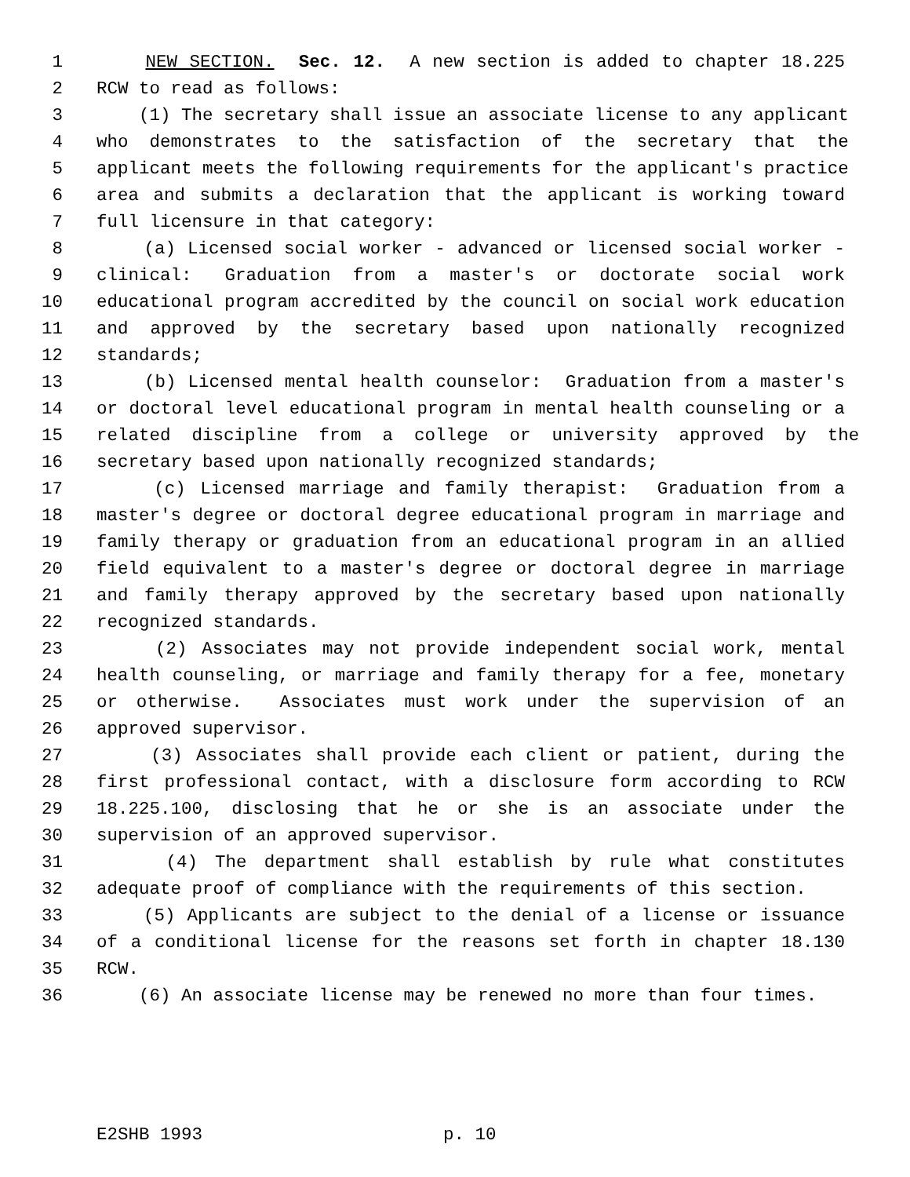1 NEW SECTION. Sec. 12. A new section is added to chapter 18.225
2 RCW to read as follows:
3 (1) The secretary shall issue an associate license to any applicant
4 who demonstrates to the satisfaction of the secretary that the
5 applicant meets the following requirements for the applicant's practice
6 area and submits a declaration that the applicant is working toward
7 full licensure in that category:
8 (a) Licensed social worker - advanced or licensed social worker -
9 clinical: Graduation from a master's or doctorate social work
10 educational program accredited by the council on social work education
11 and approved by the secretary based upon nationally recognized
12 standards;
13 (b) Licensed mental health counselor: Graduation from a master's
14 or doctoral level educational program in mental health counseling or a
15 related discipline from a college or university approved by the
16 secretary based upon nationally recognized standards;
17 (c) Licensed marriage and family therapist: Graduation from a
18 master's degree or doctoral degree educational program in marriage and
19 family therapy or graduation from an educational program in an allied
20 field equivalent to a master's degree or doctoral degree in marriage
21 and family therapy approved by the secretary based upon nationally
22 recognized standards.
23 (2) Associates may not provide independent social work, mental
24 health counseling, or marriage and family therapy for a fee, monetary
25 or otherwise. Associates must work under the supervision of an
26 approved supervisor.
27 (3) Associates shall provide each client or patient, during the
28 first professional contact, with a disclosure form according to RCW
29 18.225.100, disclosing that he or she is an associate under the
30 supervision of an approved supervisor.
31 (4) The department shall establish by rule what constitutes
32 adequate proof of compliance with the requirements of this section.
33 (5) Applicants are subject to the denial of a license or issuance
34 of a conditional license for the reasons set forth in chapter 18.130
35 RCW.
36 (6) An associate license may be renewed no more than four times.
E2SHB 1993 p. 10